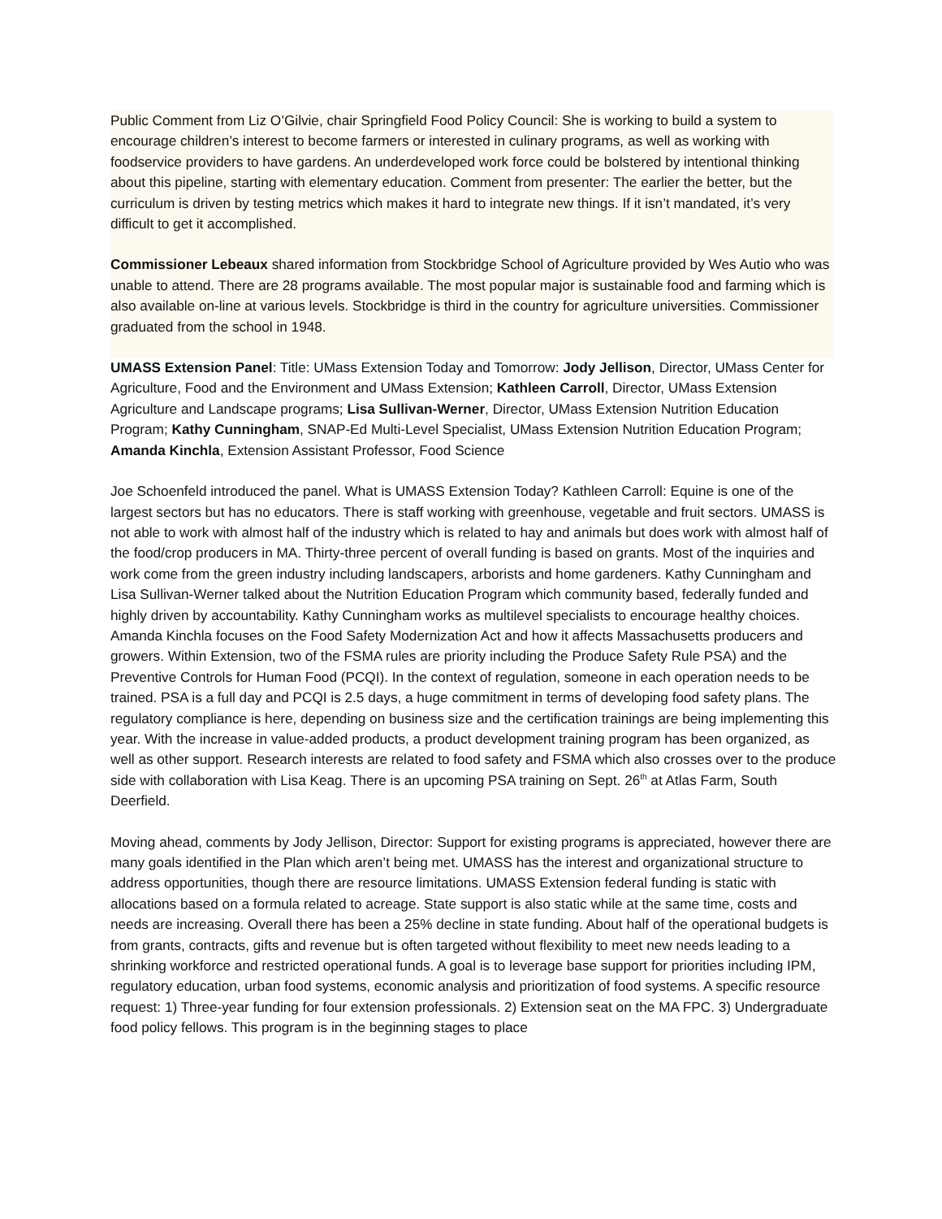Public Comment from Liz O’Gilvie, chair Springfield Food Policy Council: She is working to build a system to encourage children’s interest to become farmers or interested in culinary programs, as well as working with foodservice providers to have gardens. An underdeveloped work force could be bolstered by intentional thinking about this pipeline, starting with elementary education. Comment from presenter: The earlier the better, but the curriculum is driven by testing metrics which makes it hard to integrate new things. If it isn’t mandated, it’s very difficult to get it accomplished.
Commissioner Lebeaux shared information from Stockbridge School of Agriculture provided by Wes Autio who was unable to attend. There are 28 programs available. The most popular major is sustainable food and farming which is also available on-line at various levels. Stockbridge is third in the country for agriculture universities. Commissioner graduated from the school in 1948.
UMASS Extension Panel: Title: UMass Extension Today and Tomorrow: Jody Jellison, Director, UMass Center for Agriculture, Food and the Environment and UMass Extension; Kathleen Carroll, Director, UMass Extension Agriculture and Landscape programs; Lisa Sullivan-Werner, Director, UMass Extension Nutrition Education Program; Kathy Cunningham, SNAP-Ed Multi-Level Specialist, UMass Extension Nutrition Education Program; Amanda Kinchla, Extension Assistant Professor, Food Science
Joe Schoenfeld introduced the panel. What is UMASS Extension Today? Kathleen Carroll: Equine is one of the largest sectors but has no educators. There is staff working with greenhouse, vegetable and fruit sectors. UMASS is not able to work with almost half of the industry which is related to hay and animals but does work with almost half of the food/crop producers in MA. Thirty-three percent of overall funding is based on grants. Most of the inquiries and work come from the green industry including landscapers, arborists and home gardeners. Kathy Cunningham and Lisa Sullivan-Werner talked about the Nutrition Education Program which community based, federally funded and highly driven by accountability. Kathy Cunningham works as multilevel specialists to encourage healthy choices. Amanda Kinchla focuses on the Food Safety Modernization Act and how it affects Massachusetts producers and growers. Within Extension, two of the FSMA rules are priority including the Produce Safety Rule PSA) and the Preventive Controls for Human Food (PCQI). In the context of regulation, someone in each operation needs to be trained. PSA is a full day and PCQI is 2.5 days, a huge commitment in terms of developing food safety plans. The regulatory compliance is here, depending on business size and the certification trainings are being implementing this year. With the increase in value-added products, a product development training program has been organized, as well as other support. Research interests are related to food safety and FSMA which also crosses over to the produce side with collaboration with Lisa Keag. There is an upcoming PSA training on Sept. 26<sup>th</sup> at Atlas Farm, South Deerfield.
Moving ahead, comments by Jody Jellison, Director: Support for existing programs is appreciated, however there are many goals identified in the Plan which aren’t being met. UMASS has the interest and organizational structure to address opportunities, though there are resource limitations. UMASS Extension federal funding is static with allocations based on a formula related to acreage. State support is also static while at the same time, costs and needs are increasing. Overall there has been a 25% decline in state funding. About half of the operational budgets is from grants, contracts, gifts and revenue but is often targeted without flexibility to meet new needs leading to a shrinking workforce and restricted operational funds. A goal is to leverage base support for priorities including IPM, regulatory education, urban food systems, economic analysis and prioritization of food systems. A specific resource request: 1) Three-year funding for four extension professionals. 2) Extension seat on the MA FPC. 3) Undergraduate food policy fellows. This program is in the beginning stages to place